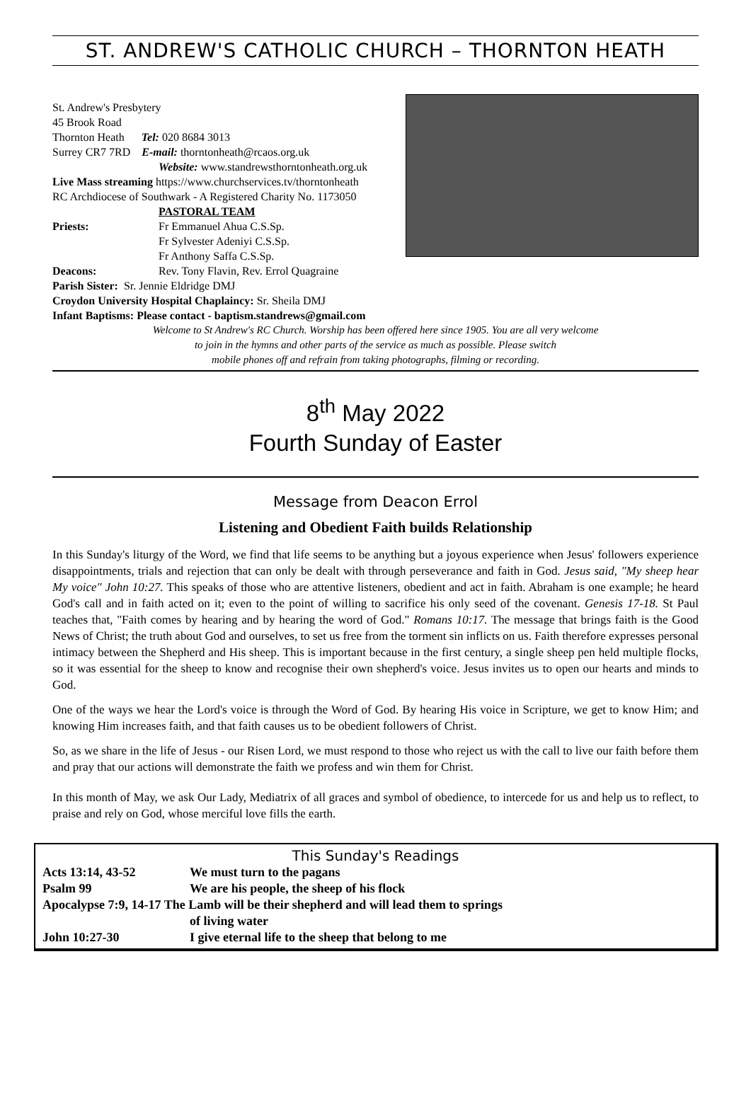ST. ANDREW'S CATHOLIC CHURCH – THORNTON HEATH
St. Andrew's Presbytery
45 Brook Road
Thornton Heath Tel: 020 8684 3013
Surrey CR7 7RD E-mail: thorntonheath@rcaos.org.uk
Website: www.standrewsthorntonheath.org.uk
Live Mass streaming https://www.churchservices.tv/thorntonheath
RC Archdiocese of Southwark - A Registered Charity No. 1173050
PASTORAL TEAM
Priests: Fr Emmanuel Ahua C.S.Sp.
Fr Sylvester Adeniyi C.S.Sp.
Fr Anthony Saffa C.S.Sp.
Deacons: Rev. Tony Flavin, Rev. Errol Quagraine
Parish Sister: Sr. Jennie Eldridge DMJ
Croydon University Hospital Chaplaincy: Sr. Sheila DMJ
Infant Baptisms: Please contact - baptism.standrews@gmail.com
Welcome to St Andrew's RC Church. Worship has been offered here since 1905. You are all very welcome
to join in the hymns and other parts of the service as much as possible. Please switch
mobile phones off and refrain from taking photographs, filming or recording.
8<sup>th</sup> May 2022
Fourth Sunday of Easter
Message from Deacon Errol
Listening and Obedient Faith builds Relationship
In this Sunday's liturgy of the Word, we find that life seems to be anything but a joyous experience when Jesus' followers experience disappointments, trials and rejection that can only be dealt with through perseverance and faith in God. Jesus said, "My sheep hear My voice" John 10:27. This speaks of those who are attentive listeners, obedient and act in faith. Abraham is one example; he heard God's call and in faith acted on it; even to the point of willing to sacrifice his only seed of the covenant. Genesis 17-18. St Paul teaches that, "Faith comes by hearing and by hearing the word of God." Romans 10:17. The message that brings faith is the Good News of Christ; the truth about God and ourselves, to set us free from the torment sin inflicts on us. Faith therefore expresses personal intimacy between the Shepherd and His sheep. This is important because in the first century, a single sheep pen held multiple flocks, so it was essential for the sheep to know and recognise their own shepherd's voice. Jesus invites us to open our hearts and minds to God.
One of the ways we hear the Lord's voice is through the Word of God. By hearing His voice in Scripture, we get to know Him; and knowing Him increases faith, and that faith causes us to be obedient followers of Christ.
So, as we share in the life of Jesus - our Risen Lord, we must respond to those who reject us with the call to live our faith before them and pray that our actions will demonstrate the faith we profess and win them for Christ.
In this month of May, we ask Our Lady, Mediatrix of all graces and symbol of obedience, to intercede for us and help us to reflect, to praise and rely on God, whose merciful love fills the earth.
This Sunday's Readings
| Acts 13:14, 43-52 | We must turn to the pagans |
| Psalm 99 | We are his people, the sheep of his flock |
| Apocalypse 7:9, 14-17 The Lamb will be their shepherd and will lead them to springs | |
| | of living water |
| John 10:27-30 | I give eternal life to the sheep that belong to me |